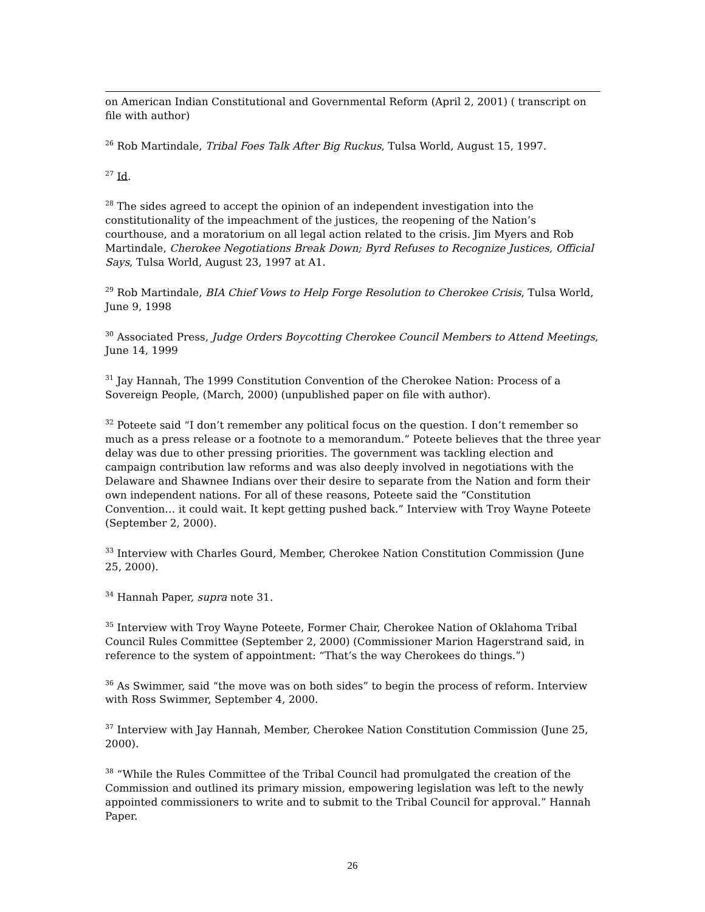on American Indian Constitutional and Governmental Reform (April 2, 2001) ( transcript on file with author)
<sup>26</sup> Rob Martindale, Tribal Foes Talk After Big Ruckus, Tulsa World, August 15, 1997.
<sup>27</sup> Id.
<sup>28</sup> The sides agreed to accept the opinion of an independent investigation into the constitutionality of the impeachment of the justices, the reopening of the Nation’s courthouse, and a moratorium on all legal action related to the crisis. Jim Myers and Rob Martindale, Cherokee Negotiations Break Down; Byrd Refuses to Recognize Justices, Official Says, Tulsa World, August 23, 1997 at A1.
<sup>29</sup> Rob Martindale, BIA Chief Vows to Help Forge Resolution to Cherokee Crisis, Tulsa World, June 9, 1998
<sup>30</sup> Associated Press, Judge Orders Boycotting Cherokee Council Members to Attend Meetings, June 14, 1999
<sup>31</sup> Jay Hannah, The 1999 Constitution Convention of the Cherokee Nation: Process of a Sovereign People, (March, 2000) (unpublished paper on file with author).
<sup>32</sup> Poteete said “I don’t remember any political focus on the question. I don’t remember so much as a press release or a footnote to a memorandum.” Poteete believes that the three year delay was due to other pressing priorities. The government was tackling election and campaign contribution law reforms and was also deeply involved in negotiations with the Delaware and Shawnee Indians over their desire to separate from the Nation and form their own independent nations. For all of these reasons, Poteete said the “Constitution Convention… it could wait. It kept getting pushed back.” Interview with Troy Wayne Poteete (September 2, 2000).
<sup>33</sup> Interview with Charles Gourd, Member, Cherokee Nation Constitution Commission (June 25, 2000).
<sup>34</sup> Hannah Paper, supra note 31.
<sup>35</sup> Interview with Troy Wayne Poteete, Former Chair, Cherokee Nation of Oklahoma Tribal Council Rules Committee (September 2, 2000) (Commissioner Marion Hagerstrand said, in reference to the system of appointment: “That’s the way Cherokees do things.”)
<sup>36</sup> As Swimmer, said “the move was on both sides” to begin the process of reform. Interview with Ross Swimmer, September 4, 2000.
<sup>37</sup> Interview with Jay Hannah, Member, Cherokee Nation Constitution Commission (June 25, 2000).
<sup>38</sup> “While the Rules Committee of the Tribal Council had promulgated the creation of the Commission and outlined its primary mission, empowering legislation was left to the newly appointed commissioners to write and to submit to the Tribal Council for approval.” Hannah Paper.
26